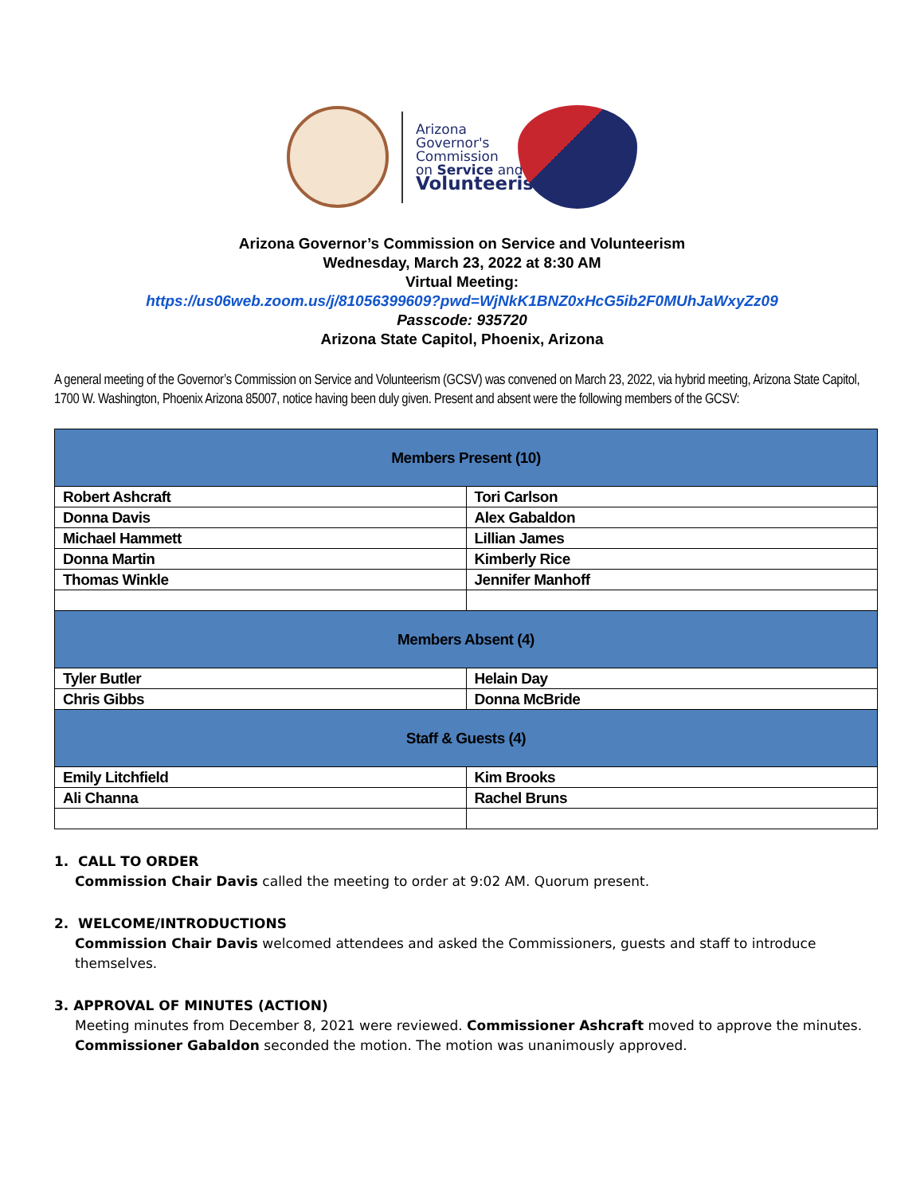Arizona
Governor's
Commission
on Service and
Volunteerism
Arizona Governor’s Commission on Service and Volunteerism
Wednesday, March 23, 2022 at 8:30 AM
Virtual Meeting:
https://us06web.zoom.us/j/81056399609?pwd=WjNkK1BNZ0xHcG5ib2F0MUhJaWxyZz09
Passcode: 935720
Arizona State Capitol, Phoenix, Arizona
A general meeting of the Governor’s Commission on Service and Volunteerism (GCSV) was convened on March 23, 2022, via hybrid meeting, Arizona State Capitol, 1700 W. Washington, Phoenix Arizona 85007, notice having been duly given. Present and absent were the following members of the GCSV:
| Members Present (10) | |
| --- | --- |
| Robert Ashcraft | Tori Carlson |
| Donna Davis | Alex Gabaldon |
| Michael Hammett | Lillian James |
| Donna Martin | Kimberly Rice |
| Thomas Winkle | Jennifer Manhoff |
| Members Absent (4) | |
| Tyler Butler | Helain Day |
| Chris Gibbs | Donna McBride |
| Staff & Guests (4) | |
| Emily Litchfield | Kim Brooks |
| Ali Channa | Rachel Bruns |
1. CALL TO ORDER
Commission Chair Davis called the meeting to order at 9:02 AM. Quorum present.
2. WELCOME/INTRODUCTIONS
Commission Chair Davis welcomed attendees and asked the Commissioners, guests and staff to introduce themselves.
3. APPROVAL OF MINUTES (ACTION)
Meeting minutes from December 8, 2021 were reviewed. Commissioner Ashcraft moved to approve the minutes. Commissioner Gabaldon seconded the motion. The motion was unanimously approved.